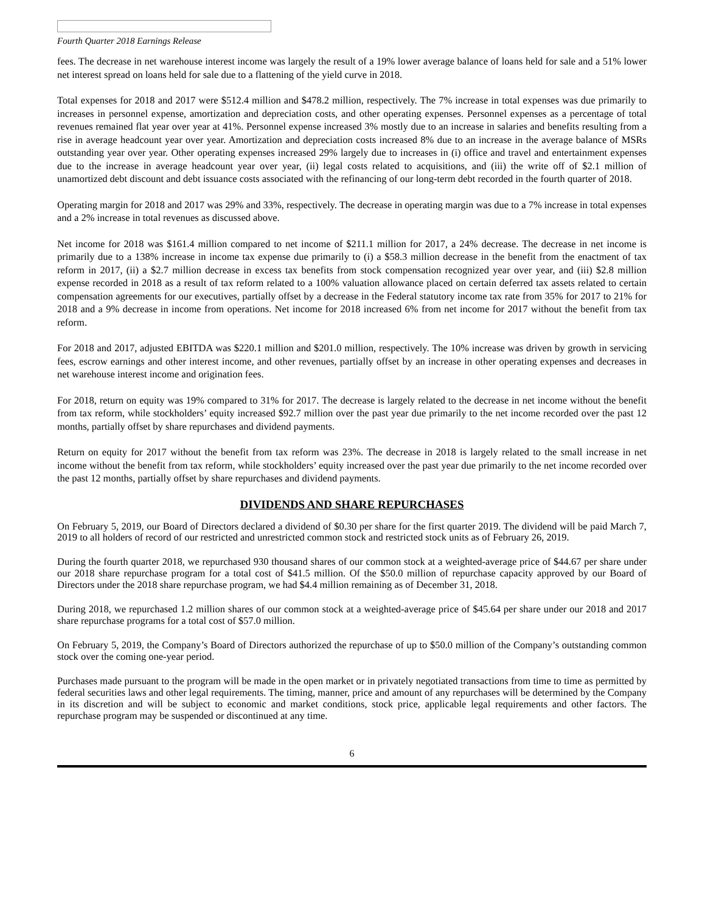Fourth Quarter 2018 Earnings Release
fees. The decrease in net warehouse interest income was largely the result of a 19% lower average balance of loans held for sale and a 51% lower net interest spread on loans held for sale due to a flattening of the yield curve in 2018.
Total expenses for 2018 and 2017 were $512.4 million and $478.2 million, respectively. The 7% increase in total expenses was due primarily to increases in personnel expense, amortization and depreciation costs, and other operating expenses. Personnel expenses as a percentage of total revenues remained flat year over year at 41%. Personnel expense increased 3% mostly due to an increase in salaries and benefits resulting from a rise in average headcount year over year. Amortization and depreciation costs increased 8% due to an increase in the average balance of MSRs outstanding year over year. Other operating expenses increased 29% largely due to increases in (i) office and travel and entertainment expenses due to the increase in average headcount year over year, (ii) legal costs related to acquisitions, and (iii) the write off of $2.1 million of unamortized debt discount and debt issuance costs associated with the refinancing of our long-term debt recorded in the fourth quarter of 2018.
Operating margin for 2018 and 2017 was 29% and 33%, respectively. The decrease in operating margin was due to a 7% increase in total expenses and a 2% increase in total revenues as discussed above.
Net income for 2018 was $161.4 million compared to net income of $211.1 million for 2017, a 24% decrease. The decrease in net income is primarily due to a 138% increase in income tax expense due primarily to (i) a $58.3 million decrease in the benefit from the enactment of tax reform in 2017, (ii) a $2.7 million decrease in excess tax benefits from stock compensation recognized year over year, and (iii) $2.8 million expense recorded in 2018 as a result of tax reform related to a 100% valuation allowance placed on certain deferred tax assets related to certain compensation agreements for our executives, partially offset by a decrease in the Federal statutory income tax rate from 35% for 2017 to 21% for 2018 and a 9% decrease in income from operations. Net income for 2018 increased 6% from net income for 2017 without the benefit from tax reform.
For 2018 and 2017, adjusted EBITDA was $220.1 million and $201.0 million, respectively. The 10% increase was driven by growth in servicing fees, escrow earnings and other interest income, and other revenues, partially offset by an increase in other operating expenses and decreases in net warehouse interest income and origination fees.
For 2018, return on equity was 19% compared to 31% for 2017. The decrease is largely related to the decrease in net income without the benefit from tax reform, while stockholders’ equity increased $92.7 million over the past year due primarily to the net income recorded over the past 12 months, partially offset by share repurchases and dividend payments.
Return on equity for 2017 without the benefit from tax reform was 23%. The decrease in 2018 is largely related to the small increase in net income without the benefit from tax reform, while stockholders’ equity increased over the past year due primarily to the net income recorded over the past 12 months, partially offset by share repurchases and dividend payments.
DIVIDENDS AND SHARE REPURCHASES
On February 5, 2019, our Board of Directors declared a dividend of $0.30 per share for the first quarter 2019. The dividend will be paid March 7, 2019 to all holders of record of our restricted and unrestricted common stock and restricted stock units as of February 26, 2019.
During the fourth quarter 2018, we repurchased 930 thousand shares of our common stock at a weighted-average price of $44.67 per share under our 2018 share repurchase program for a total cost of $41.5 million. Of the $50.0 million of repurchase capacity approved by our Board of Directors under the 2018 share repurchase program, we had $4.4 million remaining as of December 31, 2018.
During 2018, we repurchased 1.2 million shares of our common stock at a weighted-average price of $45.64 per share under our 2018 and 2017 share repurchase programs for a total cost of $57.0 million.
On February 5, 2019, the Company’s Board of Directors authorized the repurchase of up to $50.0 million of the Company’s outstanding common stock over the coming one-year period.
Purchases made pursuant to the program will be made in the open market or in privately negotiated transactions from time to time as permitted by federal securities laws and other legal requirements. The timing, manner, price and amount of any repurchases will be determined by the Company in its discretion and will be subject to economic and market conditions, stock price, applicable legal requirements and other factors. The repurchase program may be suspended or discontinued at any time.
6